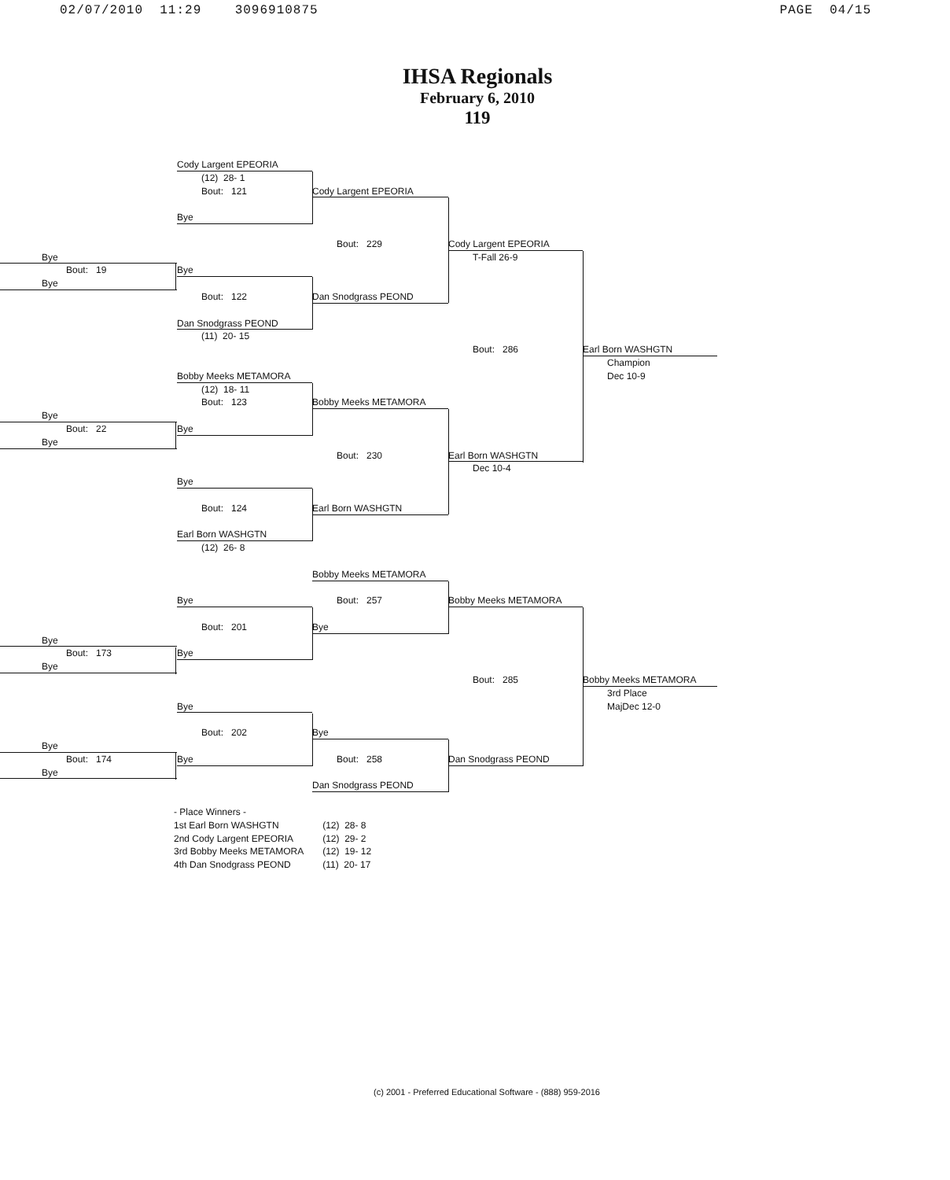02/07/2010 11:29 3096910875 PAGE 04/15
IHSA Regionals
February 6, 2010
119
Cody Largent EPEORIA
(12) 28- 1
Bout: 121
Cody Largent EPEORIA
Bye
Bout: 229
Cody Largent EPEORIA
Bye
T-Fall 26-9
Bout: 19
Bye
Bye
Bout: 122
Dan Snodgrass PEOND
Dan Snodgrass PEOND
(11) 20- 15
Bout: 286
Earl Born WASHGTN
Champion
Bobby Meeks METAMORA
Dec 10-9
(12) 18- 11
Bout: 123
Bobby Meeks METAMORA
Bye
Bout: 22
Bye
Bye
Bout: 230
Earl Born WASHGTN
Dec 10-4
Bye
Bout: 124
Earl Born WASHGTN
Earl Born WASHGTN
(12) 26- 8
Bobby Meeks METAMORA
Bye
Bout: 257
Bobby Meeks METAMORA
Bout: 201
Bye
Bye
Bout: 173
Bye
Bye
Bout: 285
Bobby Meeks METAMORA
3rd Place
Bye
MajDec 12-0
Bout: 202
Bye
Bye
Bout: 174
Bye
Bout: 258
Dan Snodgrass PEOND
Bye
Dan Snodgrass PEOND
- Place Winners -
| 1st Earl Born WASHGTN | (12) 28- 8 |
| 2nd Cody Largent EPEORIA | (12) 29- 2 |
| 3rd Bobby Meeks METAMORA | (12) 19- 12 |
| 4th Dan Snodgrass PEOND | (11) 20- 17 |
(c) 2001 - Preferred Educational Software - (888) 959-2016